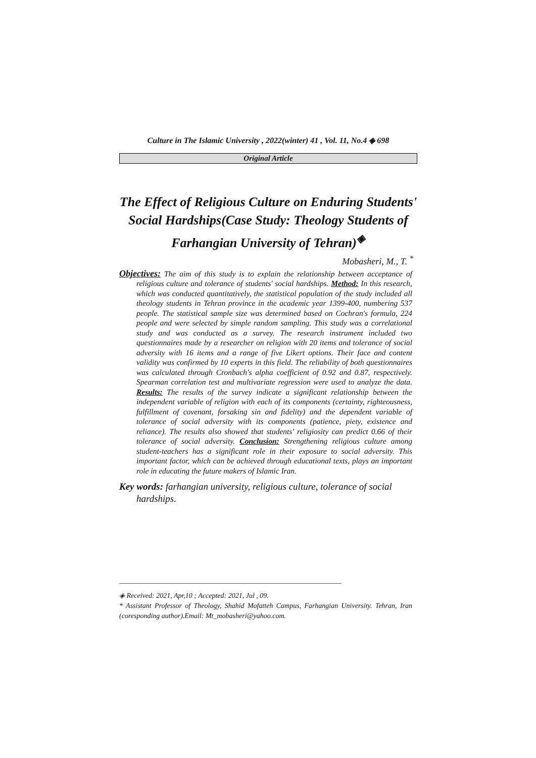Culture in The Islamic University , 2022(winter) 41 , Vol. 11, No.4 ◈ 698
Original Article
The Effect of Religious Culture on Enduring Students' Social Hardships(Case Study: Theology Students of Farhangian University of Tehran)<sup>◈</sup>
Mobasheri, M., T. <sup>*</sup>
Objectives: The aim of this study is to explain the relationship between acceptance of religious culture and tolerance of students' social hardships. Method: In this research, which was conducted quantitatively, the statistical population of the study included all theology students in Tehran province in the academic year 1399-400, numbering 537 people. The statistical sample size was determined based on Cochran's formula, 224 people and were selected by simple random sampling. This study was a correlational study and was conducted as a survey. The research instrument included two questionnaires made by a researcher on religion with 20 items and tolerance of social adversity with 16 items and a range of five Likert options. Their face and content validity was confirmed by 10 experts in this field. The reliability of both questionnaires was calculated through Cronbach's alpha coefficient of 0.92 and 0.87, respectively. Spearman correlation test and multivariate regression were used to analyze the data. Results: The results of the survey indicate a significant relationship between the independent variable of religion with each of its components (certainty, righteousness, fulfillment of covenant, forsaking sin and fidelity) and the dependent variable of tolerance of social adversity with its components (patience, piety, existence and reliance). The results also showed that students' religiosity can predict 0.66 of their tolerance of social adversity. Conclusion: Strengthening religious culture among student-teachers has a significant role in their exposure to social adversity. This important factor, which can be achieved through educational texts, plays an important role in educating the future makers of Islamic Iran.
Key words: farhangian university, religious culture, tolerance of social hardships.
◈ Received: 2021, Apr,10 ; Accepted: 2021, Jul , 09.
* Assistant Professor of Theology, Shahid Mofatteh Campus, Farhangian University. Tehran, Iran (coresponding author).Email: Mt_mobasheri@yahoo.com.